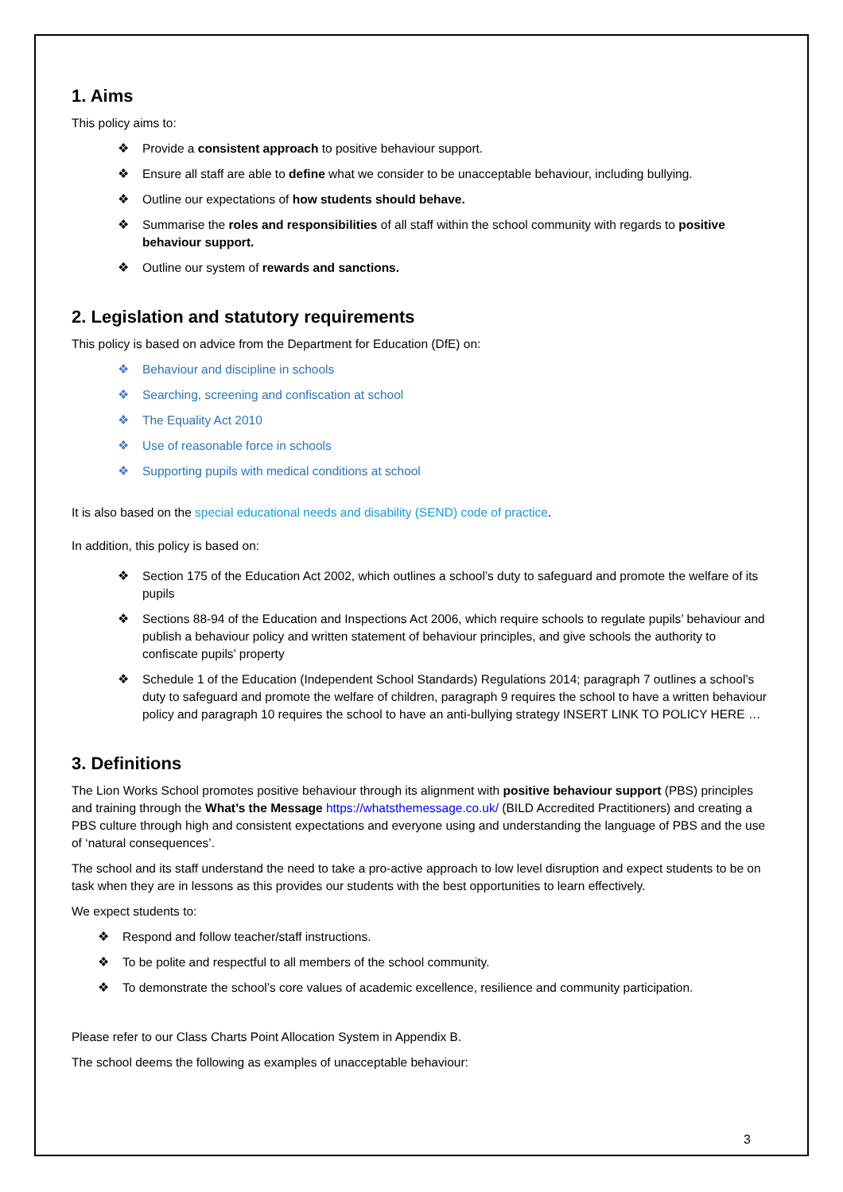1. Aims
This policy aims to:
❖ Provide a consistent approach to positive behaviour support.
❖ Ensure all staff are able to define what we consider to be unacceptable behaviour, including bullying.
❖ Outline our expectations of how students should behave.
❖ Summarise the roles and responsibilities of all staff within the school community with regards to positive behaviour support.
❖ Outline our system of rewards and sanctions.
2. Legislation and statutory requirements
This policy is based on advice from the Department for Education (DfE) on:
❖ Behaviour and discipline in schools
❖ Searching, screening and confiscation at school
❖ The Equality Act 2010
❖ Use of reasonable force in schools
❖ Supporting pupils with medical conditions at school
It is also based on the special educational needs and disability (SEND) code of practice.
In addition, this policy is based on:
❖ Section 175 of the Education Act 2002, which outlines a school’s duty to safeguard and promote the welfare of its pupils
❖ Sections 88-94 of the Education and Inspections Act 2006, which require schools to regulate pupils’ behaviour and publish a behaviour policy and written statement of behaviour principles, and give schools the authority to confiscate pupils’ property
❖ Schedule 1 of the Education (Independent School Standards) Regulations 2014; paragraph 7 outlines a school’s duty to safeguard and promote the welfare of children, paragraph 9 requires the school to have a written behaviour policy and paragraph 10 requires the school to have an anti-bullying strategy INSERT LINK TO POLICY HERE …
3. Definitions
The Lion Works School promotes positive behaviour through its alignment with positive behaviour support (PBS) principles and training through the What’s the Message https://whatsthemessage.co.uk/ (BILD Accredited Practitioners) and creating a PBS culture through high and consistent expectations and everyone using and understanding the language of PBS and the use of ‘natural consequences’.
The school and its staff understand the need to take a pro-active approach to low level disruption and expect students to be on task when they are in lessons as this provides our students with the best opportunities to learn effectively.
We expect students to:
❖ Respond and follow teacher/staff instructions.
❖ To be polite and respectful to all members of the school community.
❖ To demonstrate the school’s core values of academic excellence, resilience and community participation.
Please refer to our Class Charts Point Allocation System in Appendix B.
The school deems the following as examples of unacceptable behaviour:
3